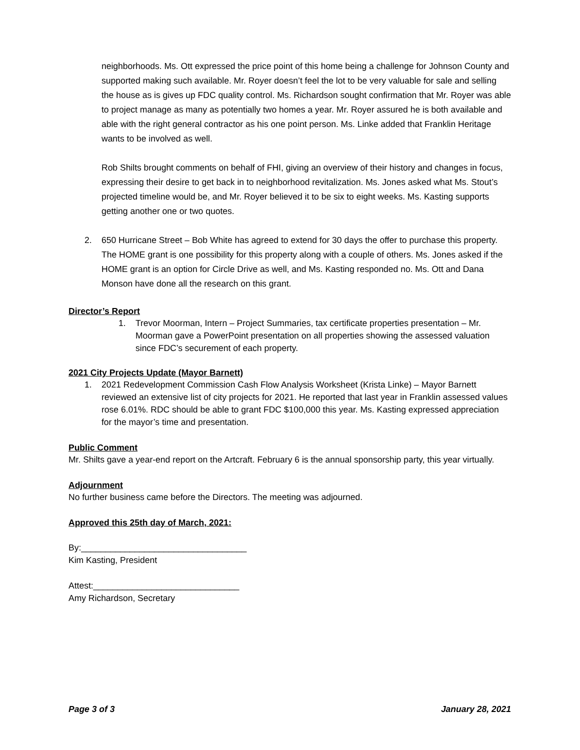neighborhoods. Ms. Ott expressed the price point of this home being a challenge for Johnson County and supported making such available. Mr. Royer doesn’t feel the lot to be very valuable for sale and selling the house as is gives up FDC quality control. Ms. Richardson sought confirmation that Mr. Royer was able to project manage as many as potentially two homes a year. Mr. Royer assured he is both available and able with the right general contractor as his one point person. Ms. Linke added that Franklin Heritage wants to be involved as well.
Rob Shilts brought comments on behalf of FHI, giving an overview of their history and changes in focus, expressing their desire to get back in to neighborhood revitalization. Ms. Jones asked what Ms. Stout’s projected timeline would be, and Mr. Royer believed it to be six to eight weeks. Ms. Kasting supports getting another one or two quotes.
2. 650 Hurricane Street – Bob White has agreed to extend for 30 days the offer to purchase this property. The HOME grant is one possibility for this property along with a couple of others. Ms. Jones asked if the HOME grant is an option for Circle Drive as well, and Ms. Kasting responded no. Ms. Ott and Dana Monson have done all the research on this grant.
Director’s Report
1. Trevor Moorman, Intern – Project Summaries, tax certificate properties presentation – Mr. Moorman gave a PowerPoint presentation on all properties showing the assessed valuation since FDC’s securement of each property.
2021 City Projects Update (Mayor Barnett)
1. 2021 Redevelopment Commission Cash Flow Analysis Worksheet (Krista Linke) – Mayor Barnett reviewed an extensive list of city projects for 2021. He reported that last year in Franklin assessed values rose 6.01%. RDC should be able to grant FDC $100,000 this year. Ms. Kasting expressed appreciation for the mayor’s time and presentation.
Public Comment
Mr. Shilts gave a year-end report on the Artcraft. February 6 is the annual sponsorship party, this year virtually.
Adjournment
No further business came before the Directors. The meeting was adjourned.
Approved this 25th day of March, 2021:
By:__________________________________
Kim Kasting, President
Attest:______________________________
Amy Richardson, Secretary
Page 3 of 3 January 28, 2021